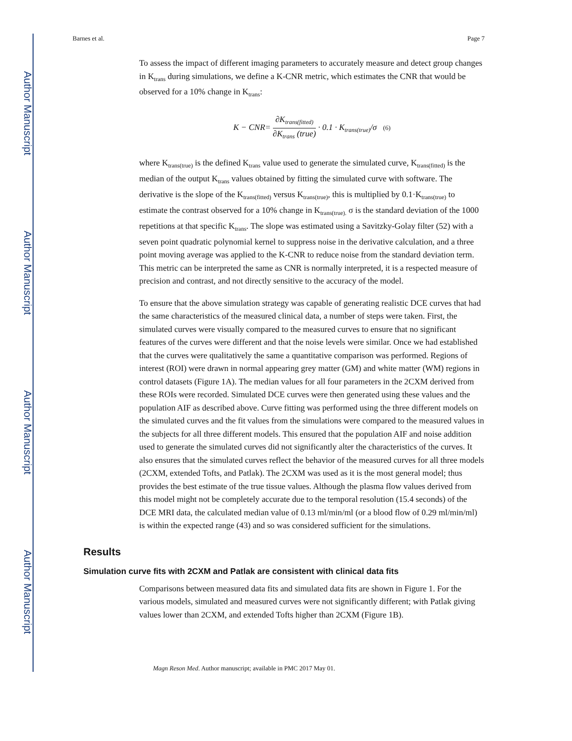Author Manuscript
Author Manuscript
Author Manuscript
Author Manuscript
Barnes et al. Page 7
To assess the impact of different imaging parameters to accurately measure and detect group changes in K<sub>trans</sub> during simulations, we define a K-CNR metric, which estimates the CNR that would be observed for a 10% change in K<sub>trans</sub>:
K − CNR= ∂K<sub>trans(fitted)</sub> ∂K<sub>trans</sub> (true) · 0.1 · K<sub>trans(true)</sub>/σ (6)
where K<sub>trans(true)</sub> is the defined K<sub>trans</sub> value used to generate the simulated curve, K<sub>trans(fitted)</sub> is the median of the output K<sub>trans</sub> values obtained by fitting the simulated curve with software. The derivative is the slope of the K<sub>trans(fitted)</sub> versus K<sub>trans(true)</sub>, this is multiplied by 0.1·K<sub>trans(true)</sub> to estimate the contrast observed for a 10% change in K<sub>trans(true).</sub> σ is the standard deviation of the 1000 repetitions at that specific K<sub>trans</sub>. The slope was estimated using a Savitzky-Golay filter (52) with a seven point quadratic polynomial kernel to suppress noise in the derivative calculation, and a three point moving average was applied to the K-CNR to reduce noise from the standard deviation term. This metric can be interpreted the same as CNR is normally interpreted, it is a respected measure of precision and contrast, and not directly sensitive to the accuracy of the model.
To ensure that the above simulation strategy was capable of generating realistic DCE curves that had the same characteristics of the measured clinical data, a number of steps were taken. First, the simulated curves were visually compared to the measured curves to ensure that no significant features of the curves were different and that the noise levels were similar. Once we had established that the curves were qualitatively the same a quantitative comparison was performed. Regions of interest (ROI) were drawn in normal appearing grey matter (GM) and white matter (WM) regions in control datasets (Figure 1A). The median values for all four parameters in the 2CXM derived from these ROIs were recorded. Simulated DCE curves were then generated using these values and the population AIF as described above. Curve fitting was performed using the three different models on the simulated curves and the fit values from the simulations were compared to the measured values in the subjects for all three different models. This ensured that the population AIF and noise addition used to generate the simulated curves did not significantly alter the characteristics of the curves. It also ensures that the simulated curves reflect the behavior of the measured curves for all three models (2CXM, extended Tofts, and Patlak). The 2CXM was used as it is the most general model; thus provides the best estimate of the true tissue values. Although the plasma flow values derived from this model might not be completely accurate due to the temporal resolution (15.4 seconds) of the DCE MRI data, the calculated median value of 0.13 ml/min/ml (or a blood flow of 0.29 ml/min/ml) is within the expected range (43) and so was considered sufficient for the simulations.
Results
Simulation curve fits with 2CXM and Patlak are consistent with clinical data fits
Comparisons between measured data fits and simulated data fits are shown in Figure 1. For the various models, simulated and measured curves were not significantly different; with Patlak giving values lower than 2CXM, and extended Tofts higher than 2CXM (Figure 1B).
Magn Reson Med. Author manuscript; available in PMC 2017 May 01.